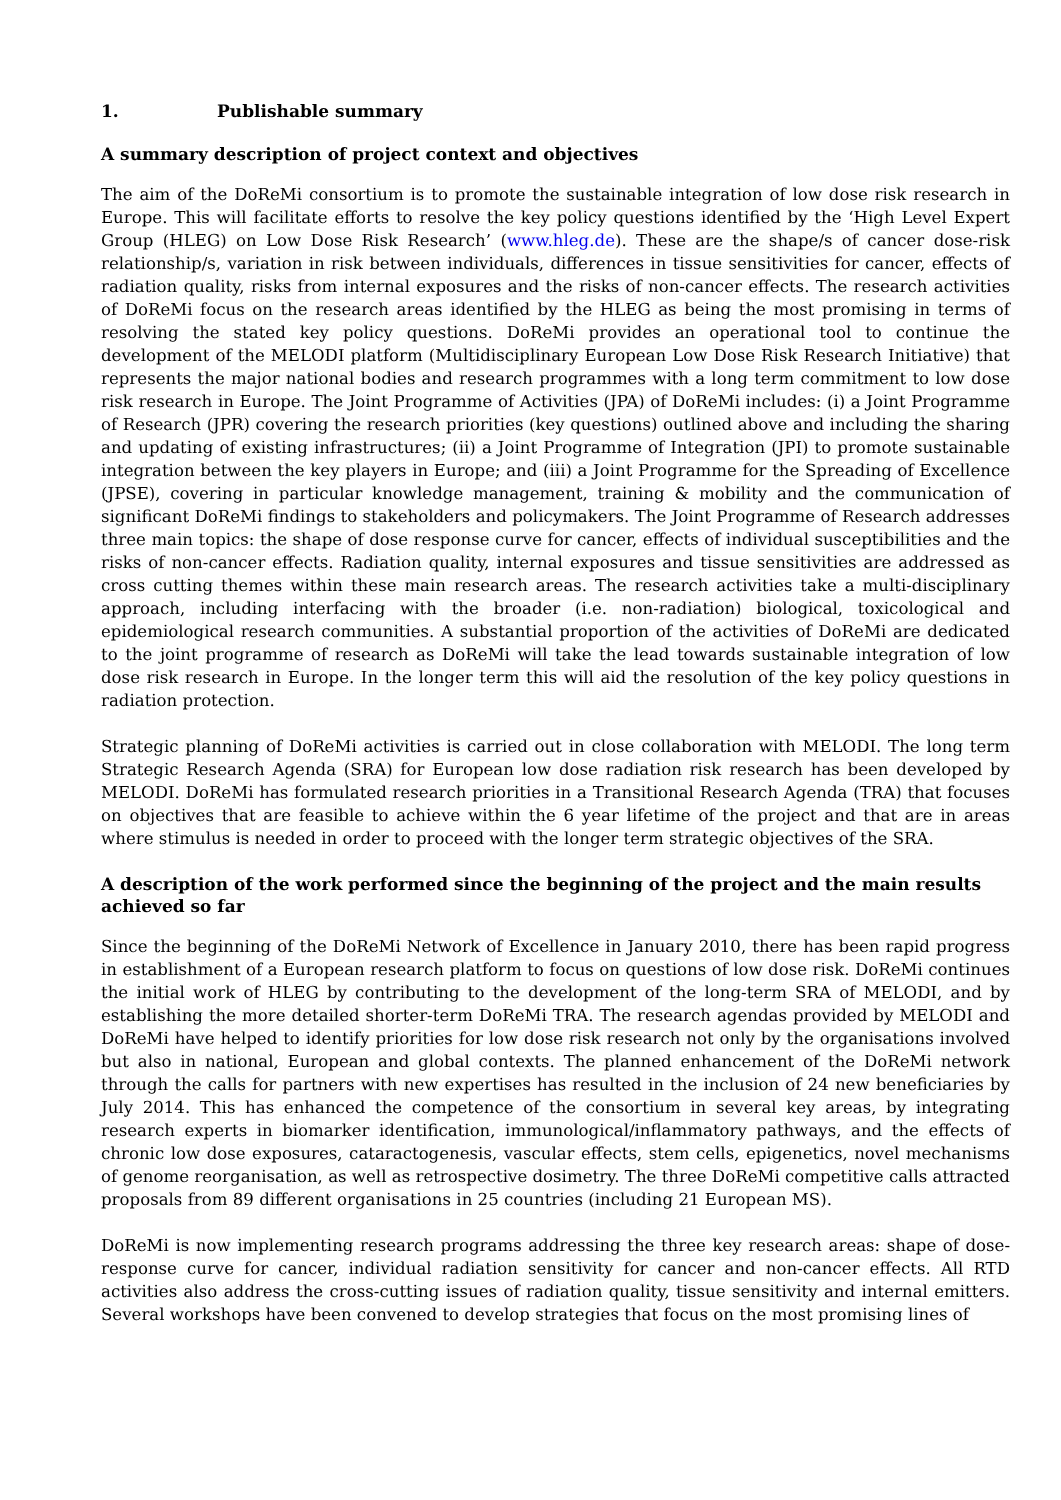1. Publishable summary
A summary description of project context and objectives
The aim of the DoReMi consortium is to promote the sustainable integration of low dose risk research in Europe. This will facilitate efforts to resolve the key policy questions identified by the ‘High Level Expert Group (HLEG) on Low Dose Risk Research’ (www.hleg.de). These are the shape/s of cancer dose-risk relationship/s, variation in risk between individuals, differences in tissue sensitivities for cancer, effects of radiation quality, risks from internal exposures and the risks of non-cancer effects. The research activities of DoReMi focus on the research areas identified by the HLEG as being the most promising in terms of resolving the stated key policy questions. DoReMi provides an operational tool to continue the development of the MELODI platform (Multidisciplinary European Low Dose Risk Research Initiative) that represents the major national bodies and research programmes with a long term commitment to low dose risk research in Europe. The Joint Programme of Activities (JPA) of DoReMi includes: (i) a Joint Programme of Research (JPR) covering the research priorities (key questions) outlined above and including the sharing and updating of existing infrastructures; (ii) a Joint Programme of Integration (JPI) to promote sustainable integration between the key players in Europe; and (iii) a Joint Programme for the Spreading of Excellence (JPSE), covering in particular knowledge management, training & mobility and the communication of significant DoReMi findings to stakeholders and policymakers. The Joint Programme of Research addresses three main topics: the shape of dose response curve for cancer, effects of individual susceptibilities and the risks of non-cancer effects. Radiation quality, internal exposures and tissue sensitivities are addressed as cross cutting themes within these main research areas. The research activities take a multi-disciplinary approach, including interfacing with the broader (i.e. non-radiation) biological, toxicological and epidemiological research communities. A substantial proportion of the activities of DoReMi are dedicated to the joint programme of research as DoReMi will take the lead towards sustainable integration of low dose risk research in Europe. In the longer term this will aid the resolution of the key policy questions in radiation protection.
Strategic planning of DoReMi activities is carried out in close collaboration with MELODI. The long term Strategic Research Agenda (SRA) for European low dose radiation risk research has been developed by MELODI. DoReMi has formulated research priorities in a Transitional Research Agenda (TRA) that focuses on objectives that are feasible to achieve within the 6 year lifetime of the project and that are in areas where stimulus is needed in order to proceed with the longer term strategic objectives of the SRA.
A description of the work performed since the beginning of the project and the main results achieved so far
Since the beginning of the DoReMi Network of Excellence in January 2010, there has been rapid progress in establishment of a European research platform to focus on questions of low dose risk. DoReMi continues the initial work of HLEG by contributing to the development of the long-term SRA of MELODI, and by establishing the more detailed shorter-term DoReMi TRA. The research agendas provided by MELODI and DoReMi have helped to identify priorities for low dose risk research not only by the organisations involved but also in national, European and global contexts. The planned enhancement of the DoReMi network through the calls for partners with new expertises has resulted in the inclusion of 24 new beneficiaries by July 2014. This has enhanced the competence of the consortium in several key areas, by integrating research experts in biomarker identification, immunological/inflammatory pathways, and the effects of chronic low dose exposures, cataractogenesis, vascular effects, stem cells, epigenetics, novel mechanisms of genome reorganisation, as well as retrospective dosimetry. The three DoReMi competitive calls attracted proposals from 89 different organisations in 25 countries (including 21 European MS).
DoReMi is now implementing research programs addressing the three key research areas: shape of dose-response curve for cancer, individual radiation sensitivity for cancer and non-cancer effects. All RTD activities also address the cross-cutting issues of radiation quality, tissue sensitivity and internal emitters. Several workshops have been convened to develop strategies that focus on the most promising lines of